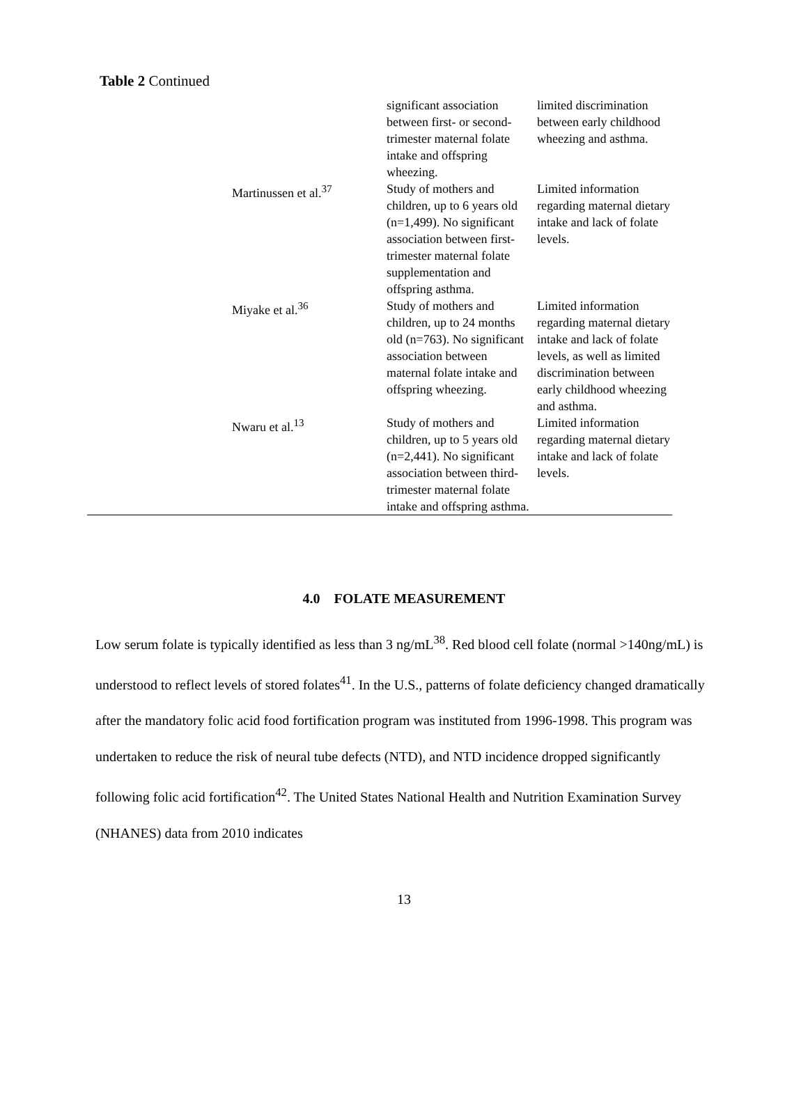Table 2 Continued
| | | significant association between first- or second-trimester maternal folate intake and offspring wheezing. | limited discrimination between early childhood wheezing and asthma. |
| | Martinussen et al.<sup>37</sup> | Study of mothers and children, up to 6 years old (n=1,499). No significant association between first-trimester maternal folate supplementation and offspring asthma. | Limited information regarding maternal dietary intake and lack of folate levels. |
| | Miyake et al.<sup>36</sup> | Study of mothers and children, up to 24 months old (n=763). No significant association between maternal folate intake and offspring wheezing. | Limited information regarding maternal dietary intake and lack of folate levels, as well as limited discrimination between early childhood wheezing and asthma. |
| | Nwaru et al.<sup>13</sup> | Study of mothers and children, up to 5 years old (n=2,441). No significant association between third-trimester maternal folate intake and offspring asthma. | Limited information regarding maternal dietary intake and lack of folate levels. |
4.0 FOLATE MEASUREMENT
Low serum folate is typically identified as less than 3 ng/mL<sup>38</sup>. Red blood cell folate (normal >140ng/mL) is understood to reflect levels of stored folates<sup>41</sup>. In the U.S., patterns of folate deficiency changed dramatically after the mandatory folic acid food fortification program was instituted from 1996-1998. This program was undertaken to reduce the risk of neural tube defects (NTD), and NTD incidence dropped significantly following folic acid fortification<sup>42</sup>. The United States National Health and Nutrition Examination Survey (NHANES) data from 2010 indicates
13